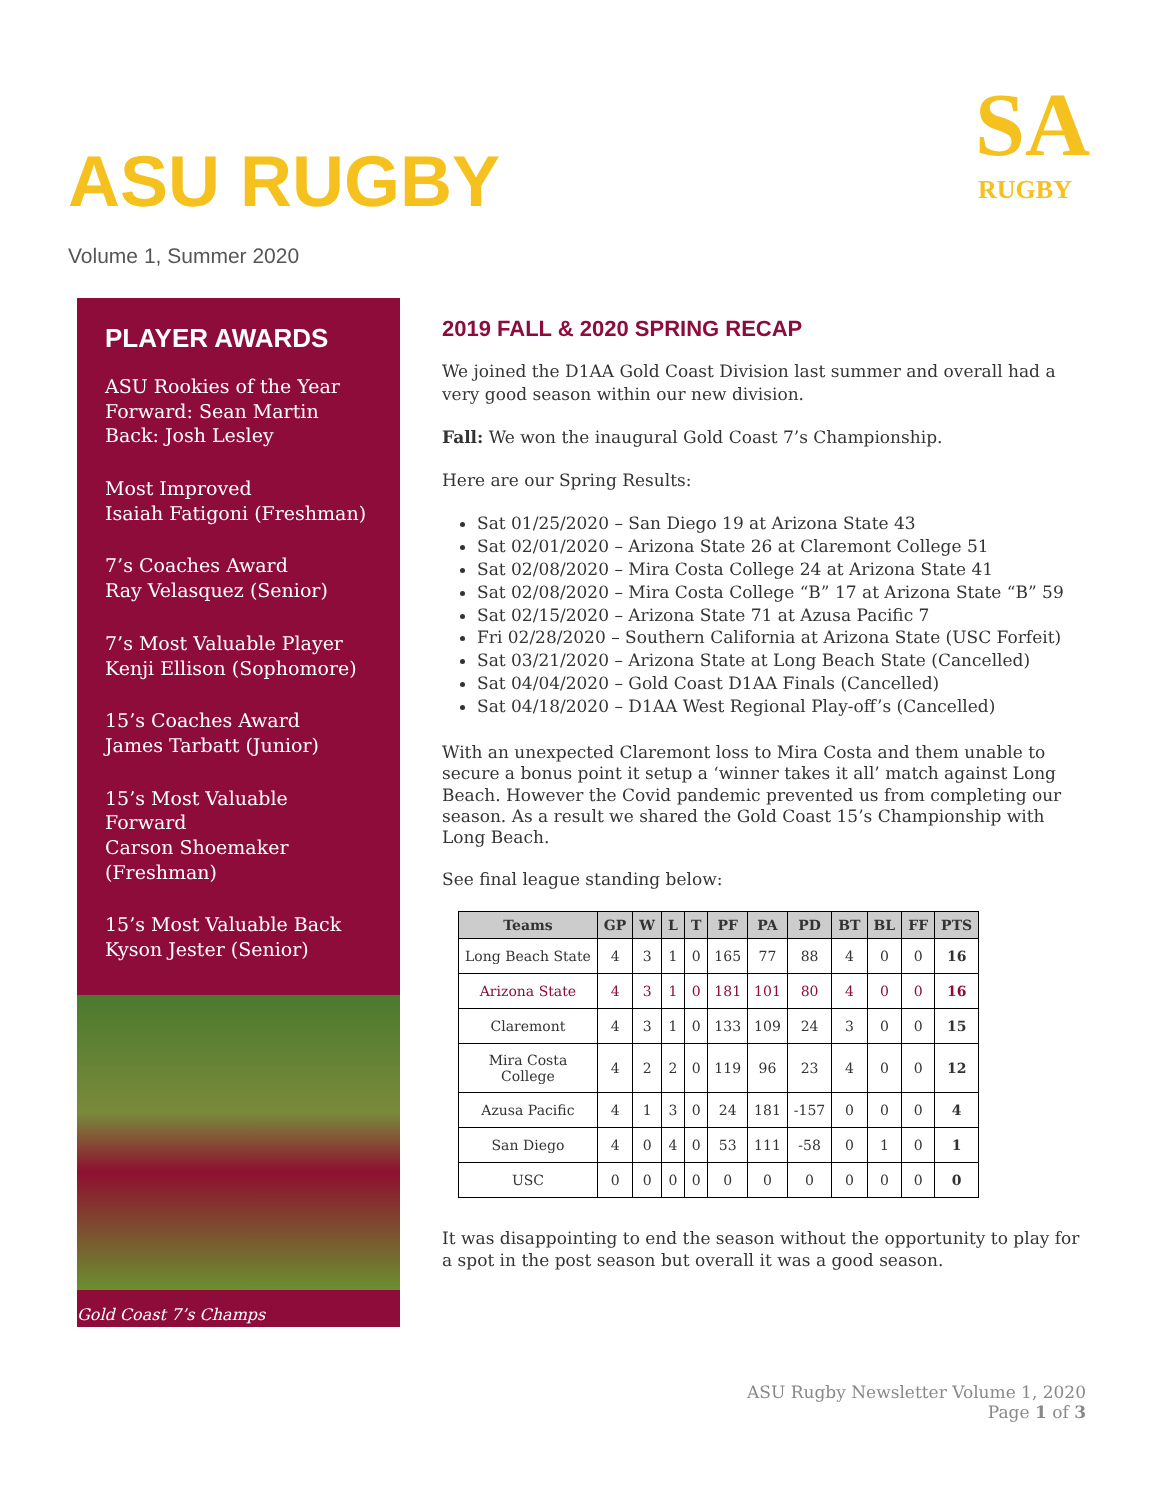ASU RUGBY
SA
RUGBY
Volume 1, Summer 2020
PLAYER AWARDS
ASU Rookies of the Year
Forward: Sean Martin
Back: Josh Lesley
Most Improved
Isaiah Fatigoni (Freshman)
7’s Coaches Award
Ray Velasquez (Senior)
7’s Most Valuable Player
Kenji Ellison (Sophomore)
15’s Coaches Award
James Tarbatt (Junior)
15’s Most Valuable Forward
Carson Shoemaker (Freshman)
15’s Most Valuable Back
Kyson Jester (Senior)
Gold Coast 7’s Champs
2019 FALL & 2020 SPRING RECAP
We joined the D1AA Gold Coast Division last summer and overall had a very good season within our new division.
Fall: We won the inaugural Gold Coast 7’s Championship.
Here are our Spring Results:
Sat 01/25/2020 – San Diego 19 at Arizona State 43
Sat 02/01/2020 – Arizona State 26 at Claremont College 51
Sat 02/08/2020 – Mira Costa College 24 at Arizona State 41
Sat 02/08/2020 – Mira Costa College “B” 17 at Arizona State “B” 59
Sat 02/15/2020 – Arizona State 71 at Azusa Pacific 7
Fri 02/28/2020 – Southern California at Arizona State (USC Forfeit)
Sat 03/21/2020 – Arizona State at Long Beach State (Cancelled)
Sat 04/04/2020 – Gold Coast D1AA Finals (Cancelled)
Sat 04/18/2020 – D1AA West Regional Play-off’s (Cancelled)
With an unexpected Claremont loss to Mira Costa and them unable to secure a bonus point it setup a ‘winner takes it all’ match against Long Beach. However the Covid pandemic prevented us from completing our season. As a result we shared the Gold Coast 15’s Championship with Long Beach.
See final league standing below:
| Teams | GP | W | L | T | PF | PA | PD | BT | BL | FF | PTS |
| --- | --- | --- | --- | --- | --- | --- | --- | --- | --- | --- | --- |
| Long Beach State | 4 | 3 | 1 | 0 | 165 | 77 | 88 | 4 | 0 | 0 | 16 |
| Arizona State | 4 | 3 | 1 | 0 | 181 | 101 | 80 | 4 | 0 | 0 | 16 |
| Claremont | 4 | 3 | 1 | 0 | 133 | 109 | 24 | 3 | 0 | 0 | 15 |
| Mira Costa College | 4 | 2 | 2 | 0 | 119 | 96 | 23 | 4 | 0 | 0 | 12 |
| Azusa Pacific | 4 | 1 | 3 | 0 | 24 | 181 | -157 | 0 | 0 | 0 | 4 |
| San Diego | 4 | 0 | 4 | 0 | 53 | 111 | -58 | 0 | 1 | 0 | 1 |
| USC | 0 | 0 | 0 | 0 | 0 | 0 | 0 | 0 | 0 | 0 | 0 |
It was disappointing to end the season without the opportunity to play for a spot in the post season but overall it was a good season.
ASU Rugby Newsletter Volume 1, 2020
Page 1 of 3